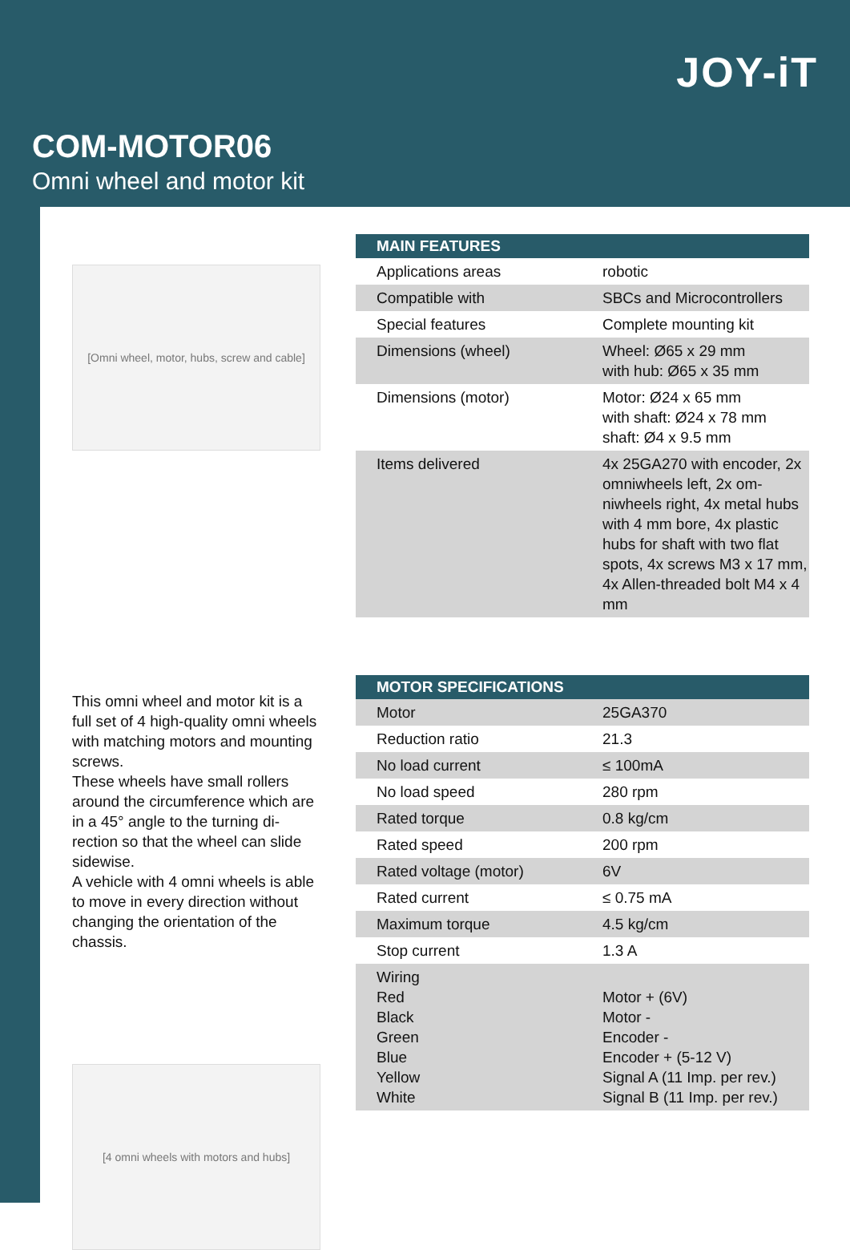JOY-iT
COM-MOTOR06
Omni wheel and motor kit
[Omni wheel, motor, hubs, screw and cable]
This omni wheel and motor kit is a full set of 4 high-quality omni wheels with matching motors and mounting screws.
These wheels have small rollers around the circumference which are in a 45° angle to the turning di-rection so that the wheel can slide sidewise.
A vehicle with 4 omni wheels is able to move in every direction without changing the orientation of the chassis.
[4 omni wheels with motors and hubs]
| MAIN FEATURES | |
| --- | --- |
| Applications areas | robotic |
| Compatible with | SBCs and Microcontrollers |
| Special features | Complete mounting kit |
| Dimensions (wheel) | Wheel: Ø65 x 29 mm with hub: Ø65 x 35 mm |
| Dimensions (motor) | Motor: Ø24 x 65 mm with shaft: Ø24 x 78 mm shaft: Ø4 x 9.5 mm |
| Items delivered | 4x 25GA270 with encoder, 2x omniwheels left, 2x om-niwheels right, 4x metal hubs with 4 mm bore, 4x plastic hubs for shaft with two flat spots, 4x screws M3 x 17 mm, 4x Allen-threaded bolt M4 x 4 mm |
| MOTOR SPECIFICATIONS | |
| --- | --- |
| Motor | 25GA370 |
| Reduction ratio | 21.3 |
| No load current | ≤ 100mA |
| No load speed | 280 rpm |
| Rated torque | 0.8 kg/cm |
| Rated speed | 200 rpm |
| Rated voltage (motor) | 6V |
| Rated current | ≤ 0.75 mA |
| Maximum torque | 4.5 kg/cm |
| Stop current | 1.3 A |
| Wiring Red Black Green Blue Yellow White | Motor + (6V) Motor - Encoder - Encoder + (5-12 V) Signal A (11 Imp. per rev.) Signal B (11 Imp. per rev.) |